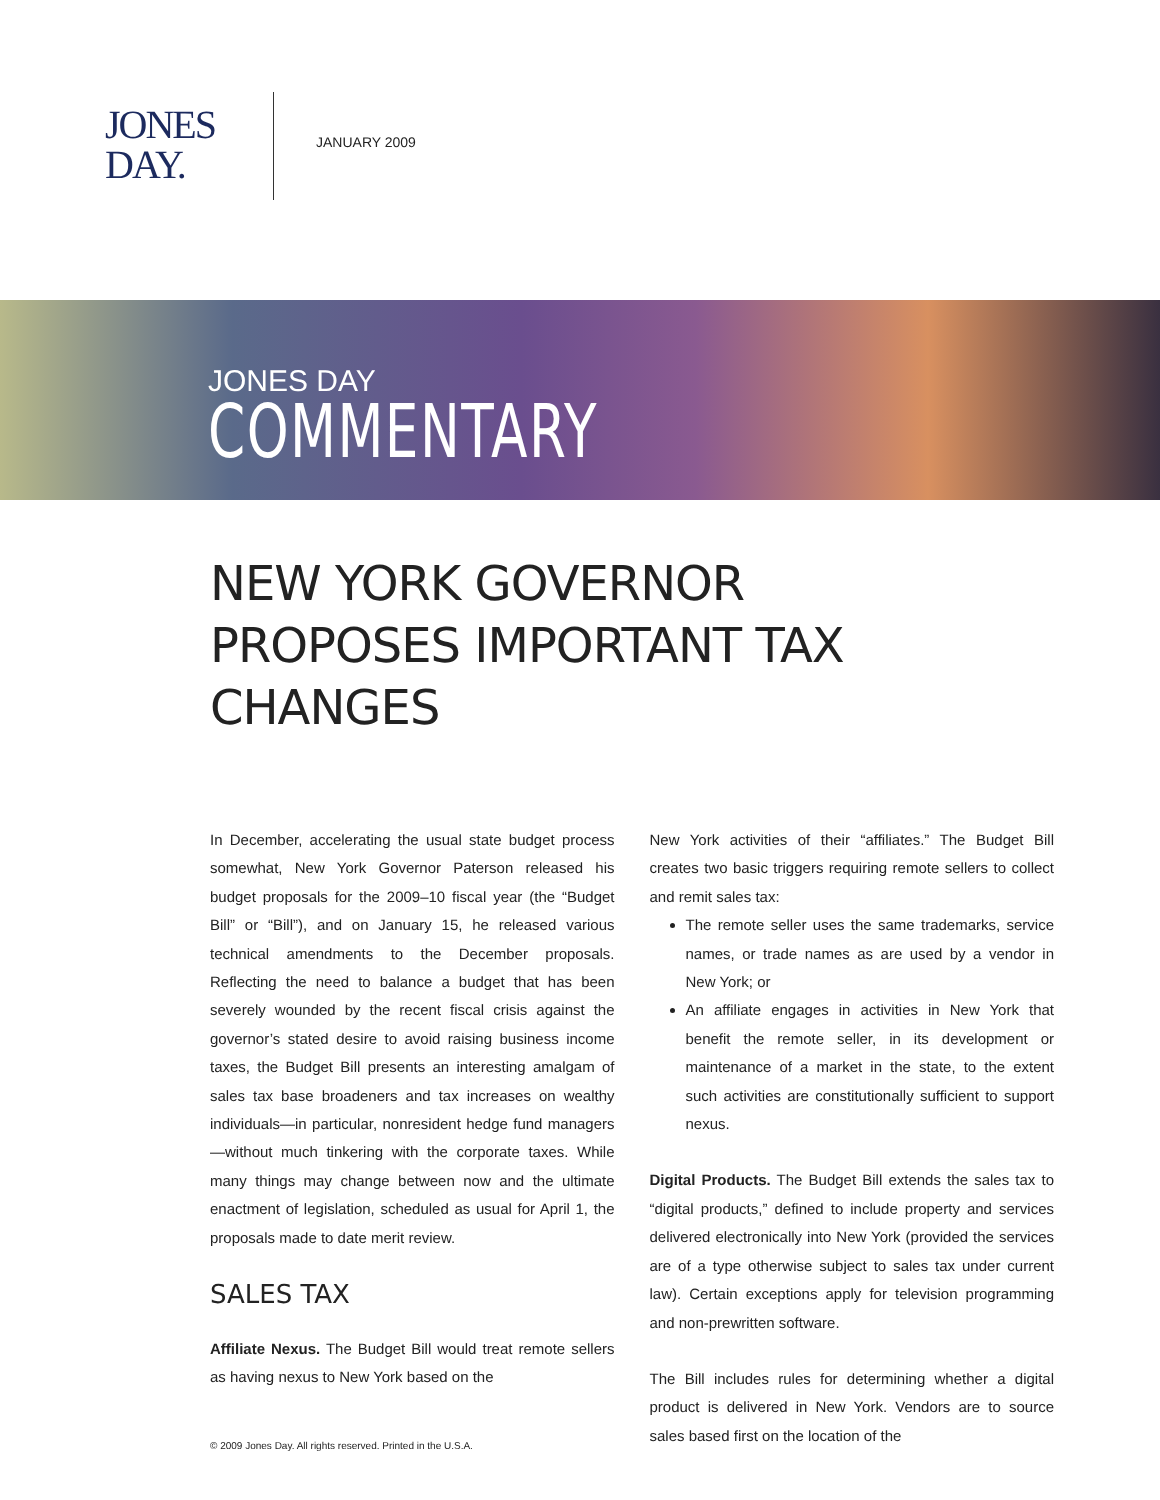JONES
DAY.
JANUARY 2009
JONES DAY
COMMENTARY
NEW YORK GOVERNOR PROPOSES IMPORTANT TAX CHANGES
In December, accelerating the usual state budget process somewhat, New York Governor Paterson released his budget proposals for the 2009–10 fiscal year (the “Budget Bill” or “Bill”), and on January 15, he released various technical amendments to the December proposals. Reflecting the need to balance a budget that has been severely wounded by the recent fiscal crisis against the governor’s stated desire to avoid raising business income taxes, the Budget Bill presents an interesting amalgam of sales tax base broadeners and tax increases on wealthy individuals—in particular, nonresident hedge fund managers—without much tinkering with the corporate taxes. While many things may change between now and the ultimate enactment of legislation, scheduled as usual for April 1, the proposals made to date merit review.
SALES TAX
Affiliate Nexus. The Budget Bill would treat remote sellers as having nexus to New York based on the
New York activities of their “affiliates.” The Budget Bill creates two basic triggers requiring remote sellers to collect and remit sales tax:
The remote seller uses the same trademarks, service names, or trade names as are used by a vendor in New York; or
An affiliate engages in activities in New York that benefit the remote seller, in its development or maintenance of a market in the state, to the extent such activities are constitutionally sufficient to support nexus.
Digital Products. The Budget Bill extends the sales tax to “digital products,” defined to include property and services delivered electronically into New York (provided the services are of a type otherwise subject to sales tax under current law). Certain exceptions apply for television programming and non-prewritten software.
The Bill includes rules for determining whether a digital product is delivered in New York. Vendors are to source sales based first on the location of the
© 2009 Jones Day. All rights reserved. Printed in the U.S.A.